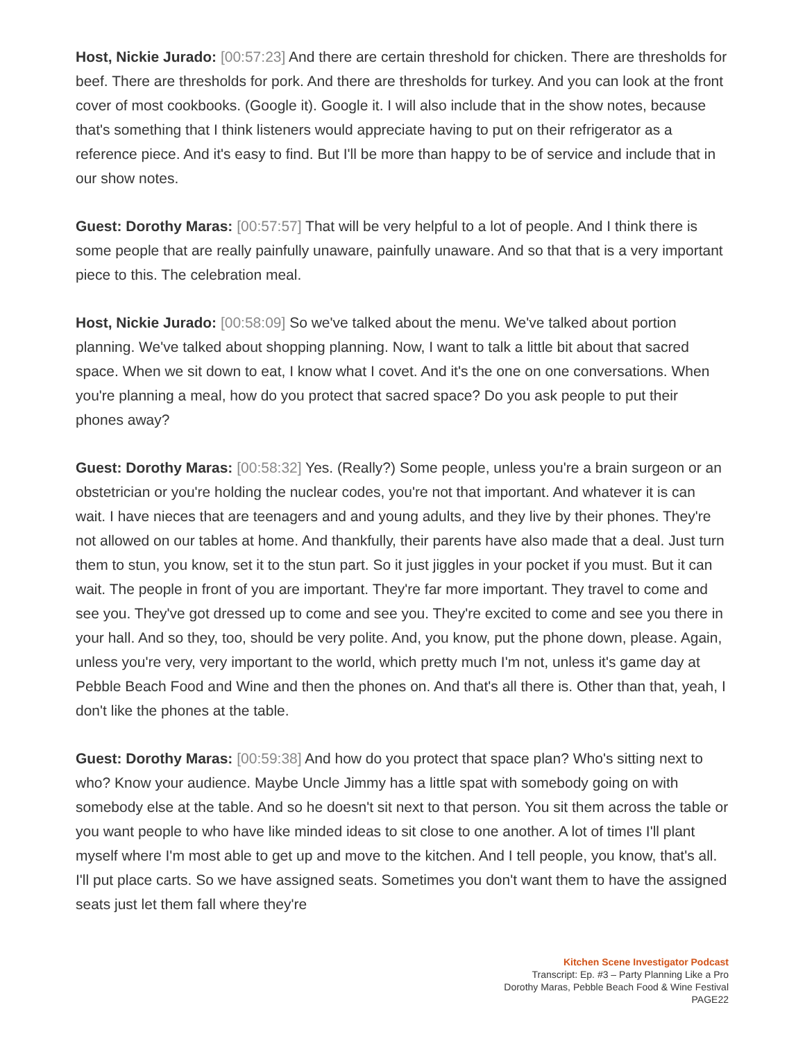Host, Nickie Jurado: [00:57:23] And there are certain threshold for chicken. There are thresholds for beef. There are thresholds for pork. And there are thresholds for turkey. And you can look at the front cover of most cookbooks. (Google it). Google it. I will also include that in the show notes, because that's something that I think listeners would appreciate having to put on their refrigerator as a reference piece. And it's easy to find. But I'll be more than happy to be of service and include that in our show notes.
Guest: Dorothy Maras: [00:57:57] That will be very helpful to a lot of people. And I think there is some people that are really painfully unaware, painfully unaware. And so that that is a very important piece to this. The celebration meal.
Host, Nickie Jurado: [00:58:09] So we've talked about the menu. We've talked about portion planning. We've talked about shopping planning. Now, I want to talk a little bit about that sacred space. When we sit down to eat, I know what I covet. And it's the one on one conversations. When you're planning a meal, how do you protect that sacred space? Do you ask people to put their phones away?
Guest: Dorothy Maras: [00:58:32] Yes. (Really?) Some people, unless you're a brain surgeon or an obstetrician or you're holding the nuclear codes, you're not that important. And whatever it is can wait. I have nieces that are teenagers and and young adults, and they live by their phones. They're not allowed on our tables at home. And thankfully, their parents have also made that a deal. Just turn them to stun, you know, set it to the stun part. So it just jiggles in your pocket if you must. But it can wait. The people in front of you are important. They're far more important. They travel to come and see you. They've got dressed up to come and see you. They're excited to come and see you there in your hall. And so they, too, should be very polite. And, you know, put the phone down, please. Again, unless you're very, very important to the world, which pretty much I'm not, unless it's game day at Pebble Beach Food and Wine and then the phones on. And that's all there is. Other than that, yeah, I don't like the phones at the table.
Guest: Dorothy Maras: [00:59:38] And how do you protect that space plan? Who's sitting next to who? Know your audience. Maybe Uncle Jimmy has a little spat with somebody going on with somebody else at the table. And so he doesn't sit next to that person. You sit them across the table or you want people to who have like minded ideas to sit close to one another. A lot of times I'll plant myself where I'm most able to get up and move to the kitchen. And I tell people, you know, that's all. I'll put place carts. So we have assigned seats. Sometimes you don't want them to have the assigned seats just let them fall where they're
Kitchen Scene Investigator Podcast
Transcript: Ep. #3 – Party Planning Like a Pro
Dorothy Maras, Pebble Beach Food & Wine Festival
PAGE22